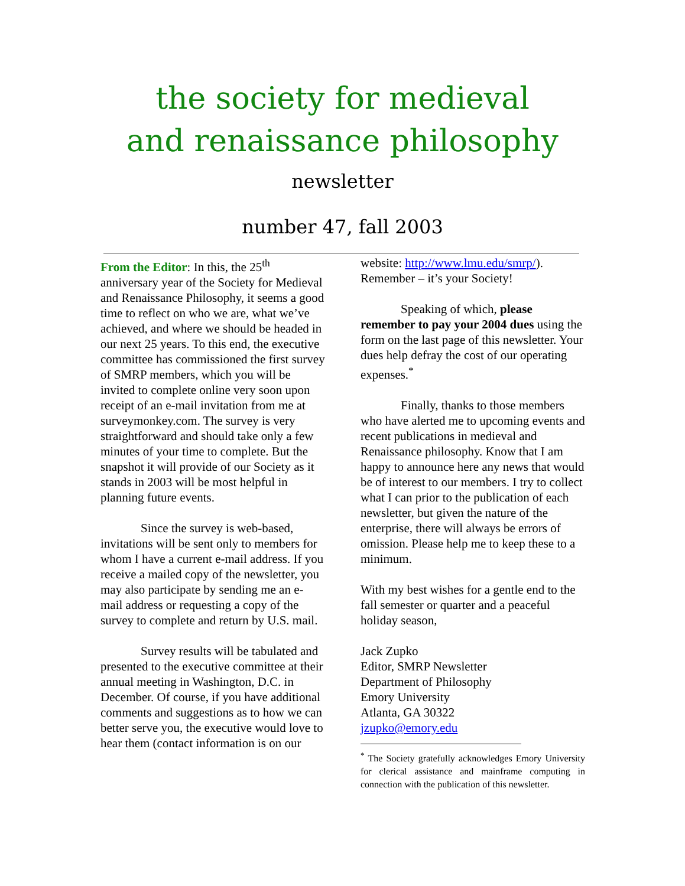the society for medieval
and renaissance philosophy
newsletter
number 47, fall 2003
From the Editor: In this, the 25<sup>th</sup> anniversary year of the Society for Medieval and Renaissance Philosophy, it seems a good time to reflect on who we are, what we’ve achieved, and where we should be headed in our next 25 years. To this end, the executive committee has commissioned the first survey of SMRP members, which you will be invited to complete online very soon upon receipt of an e-mail invitation from me at surveymonkey.com. The survey is very straightforward and should take only a few minutes of your time to complete. But the snapshot it will provide of our Society as it stands in 2003 will be most helpful in planning future events.
Since the survey is web-based, invitations will be sent only to members for whom I have a current e-mail address. If you receive a mailed copy of the newsletter, you may also participate by sending me an e-mail address or requesting a copy of the survey to complete and return by U.S. mail.
Survey results will be tabulated and presented to the executive committee at their annual meeting in Washington, D.C. in December. Of course, if you have additional comments and suggestions as to how we can better serve you, the executive would love to hear them (contact information is on our
website: http://www.lmu.edu/smrp/). Remember – it’s your Society!
Speaking of which, please remember to pay your 2004 dues using the form on the last page of this newsletter. Your dues help defray the cost of our operating expenses.<sup>*</sup>
Finally, thanks to those members who have alerted me to upcoming events and recent publications in medieval and Renaissance philosophy. Know that I am happy to announce here any news that would be of interest to our members. I try to collect what I can prior to the publication of each newsletter, but given the nature of the enterprise, there will always be errors of omission. Please help me to keep these to a minimum.
With my best wishes for a gentle end to the fall semester or quarter and a peaceful holiday season,
Jack Zupko
Editor, SMRP Newsletter
Department of Philosophy
Emory University
Atlanta, GA 30322
jzupko@emory.edu
<sup>*</sup> The Society gratefully acknowledges Emory University for clerical assistance and mainframe computing in connection with the publication of this newsletter.